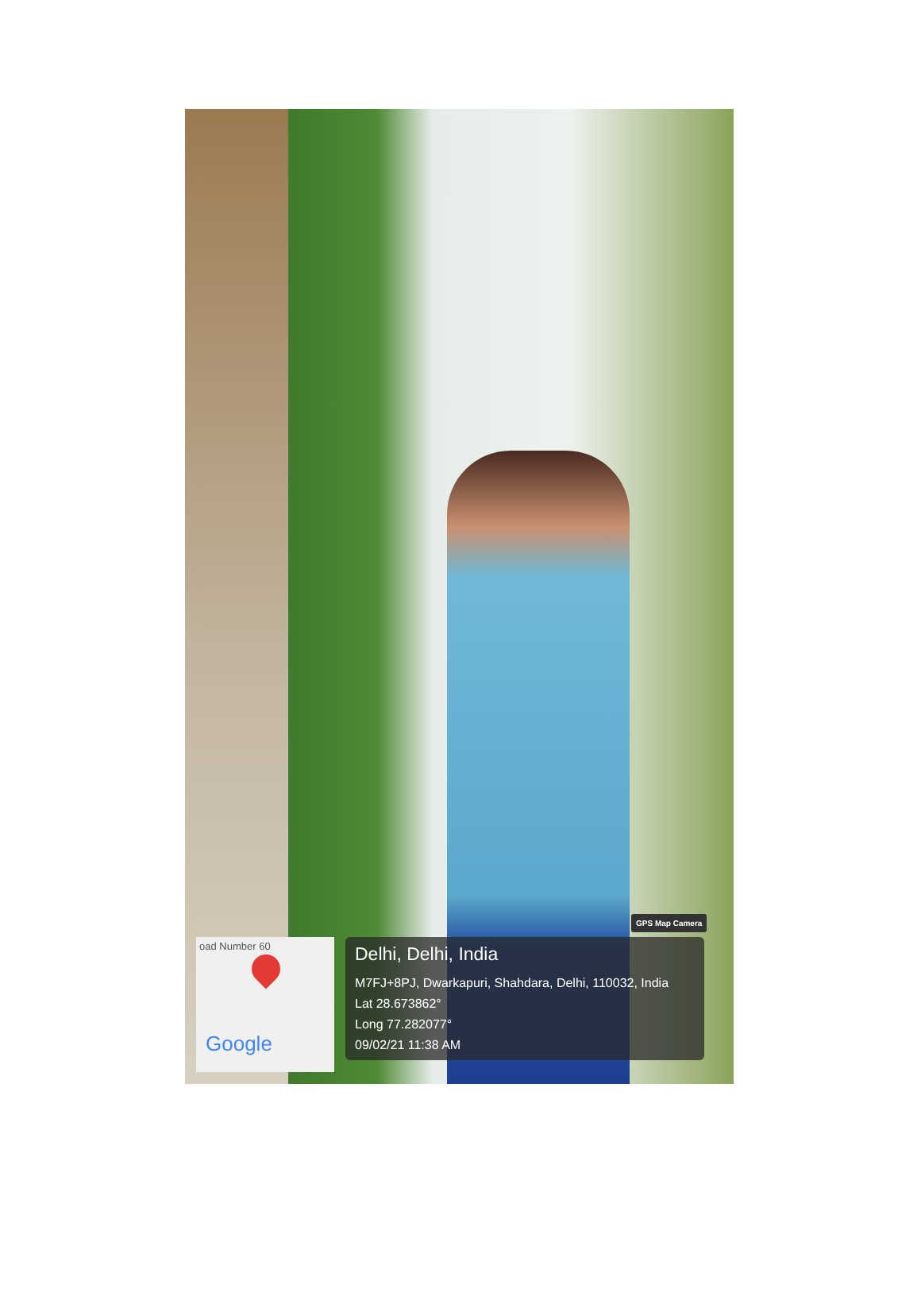GPS Map Camera
oad Number 60
Google
Delhi, Delhi, India
M7FJ+8PJ, Dwarkapuri, Shahdara, Delhi, 110032, India
Lat 28.673862°
Long 77.282077°
09/02/21 11:38 AM